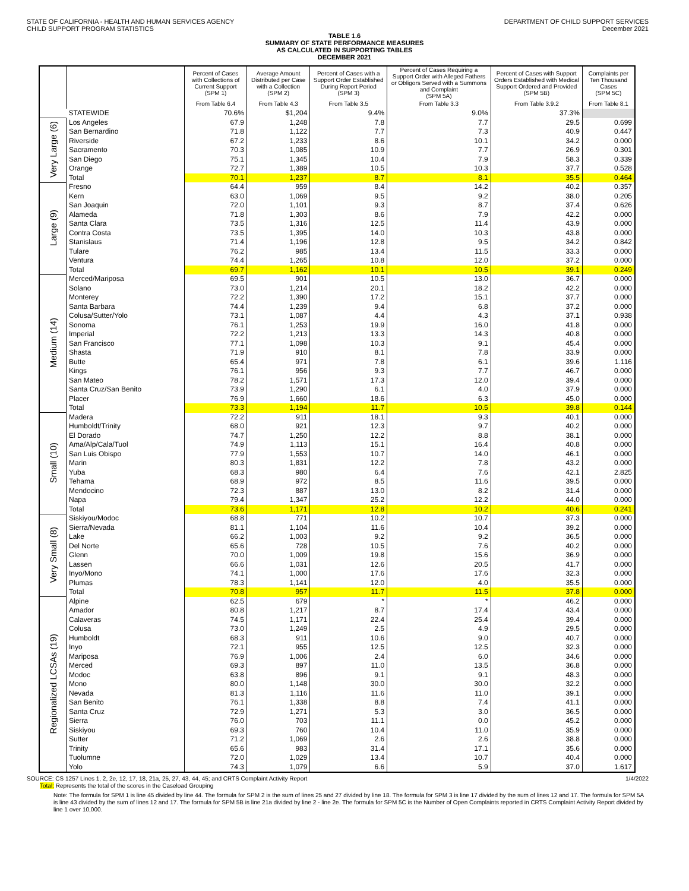STATE OF CALIFORNIA - HEALTH AND HUMAN SERVICES AGENCY
CHILD SUPPORT PROGRAM STATISTICS
DEPARTMENT OF CHILD SUPPORT SERVICES
December 2021
TABLE 1.6
SUMMARY OF STATE PERFORMANCE MEASURES
AS CALCULATED IN SUPPORTING TABLES
DECEMBER 2021
| | | Percent of Cases with Collections of Current Support (SPM 1) | Average Amount Distributed per Case with a Collection (SPM 2) | Percent of Cases with a Support Order Established During Report Period (SPM 3) | Percent of Cases Requiring a Support Order with Alleged Fathers or Obligors Served with a Summons and Complaint (SPM 5A) | Percent of Cases with Support Orders Established with Medical Support Ordered and Provided (SPM 5B) | Complaints per Ten Thousand Cases (SPM 5C) |
| --- | --- | --- | --- | --- | --- | --- | --- |
| | | From Table 6.4 | From Table 4.3 | From Table 3.5 | From Table 3.3 | From Table 3.9.2 | From Table 8.1 |
| | STATEWIDE | 70.6% | $1,204 | 9.4% | 9.0% | 37.3% | |
| Very Large (6) | Los Angeles | 67.9 | 1,248 | 7.8 | 7.7 | 29.5 | 0.699 |
| | San Bernardino | 71.8 | 1,122 | 7.7 | 7.3 | 40.9 | 0.447 |
| | Riverside | 67.2 | 1,233 | 8.6 | 10.1 | 34.2 | 0.000 |
| | Sacramento | 70.3 | 1,085 | 10.9 | 7.7 | 26.9 | 0.301 |
| | San Diego | 75.1 | 1,345 | 10.4 | 7.9 | 58.3 | 0.339 |
| | Orange | 72.7 | 1,389 | 10.5 | 10.3 | 37.7 | 0.528 |
| | Total | 70.1 | 1,237 | 8.7 | 8.1 | 35.5 | 0.464 |
| Large (9) | Fresno | 64.4 | 959 | 8.4 | 14.2 | 40.2 | 0.357 |
| | Kern | 63.0 | 1,069 | 9.5 | 9.2 | 38.0 | 0.205 |
| | San Joaquin | 72.0 | 1,101 | 9.3 | 8.7 | 37.4 | 0.626 |
| | Alameda | 71.8 | 1,303 | 8.6 | 7.9 | 42.2 | 0.000 |
| | Santa Clara | 73.5 | 1,316 | 12.5 | 11.4 | 43.9 | 0.000 |
| | Contra Costa | 73.5 | 1,395 | 14.0 | 10.3 | 43.8 | 0.000 |
| | Stanislaus | 71.4 | 1,196 | 12.8 | 9.5 | 34.2 | 0.842 |
| | Tulare | 76.2 | 985 | 13.4 | 11.5 | 33.3 | 0.000 |
| | Ventura | 74.4 | 1,265 | 10.8 | 12.0 | 37.2 | 0.000 |
| | Total | 69.7 | 1,162 | 10.1 | 10.5 | 39.1 | 0.249 |
| Medium (14) | Merced/Mariposa | 69.5 | 901 | 10.5 | 13.0 | 36.7 | 0.000 |
| | Solano | 73.0 | 1,214 | 20.1 | 18.2 | 42.2 | 0.000 |
| | Monterey | 72.2 | 1,390 | 17.2 | 15.1 | 37.7 | 0.000 |
| | Santa Barbara | 74.4 | 1,239 | 9.4 | 6.8 | 37.2 | 0.000 |
| | Colusa/Sutter/Yolo | 73.1 | 1,087 | 4.4 | 4.3 | 37.1 | 0.938 |
| | Sonoma | 76.1 | 1,253 | 19.9 | 16.0 | 41.8 | 0.000 |
| | Imperial | 72.2 | 1,213 | 13.3 | 14.3 | 40.8 | 0.000 |
| | San Francisco | 77.1 | 1,098 | 10.3 | 9.1 | 45.4 | 0.000 |
| | Shasta | 71.9 | 910 | 8.1 | 7.8 | 33.9 | 0.000 |
| | Butte | 65.4 | 971 | 7.8 | 6.1 | 39.6 | 1.116 |
| | Kings | 76.1 | 956 | 9.3 | 7.7 | 46.7 | 0.000 |
| | San Mateo | 78.2 | 1,571 | 17.3 | 12.0 | 39.4 | 0.000 |
| | Santa Cruz/San Benito | 73.9 | 1,290 | 6.1 | 4.0 | 37.9 | 0.000 |
| | Placer | 76.9 | 1,660 | 18.6 | 6.3 | 45.0 | 0.000 |
| | Total | 73.3 | 1,194 | 11.7 | 10.5 | 39.8 | 0.144 |
| Small (10) | Madera | 72.2 | 911 | 18.1 | 9.3 | 40.1 | 0.000 |
| | Humboldt/Trinity | 68.0 | 921 | 12.3 | 9.7 | 40.2 | 0.000 |
| | El Dorado | 74.7 | 1,250 | 12.2 | 8.8 | 38.1 | 0.000 |
| | Ama/Alp/Cala/Tuol | 74.9 | 1,113 | 15.1 | 16.4 | 40.8 | 0.000 |
| | San Luis Obispo | 77.9 | 1,553 | 10.7 | 14.0 | 46.1 | 0.000 |
| | Marin | 80.3 | 1,831 | 12.2 | 7.8 | 43.2 | 0.000 |
| | Yuba | 68.3 | 980 | 6.4 | 7.6 | 42.1 | 2.825 |
| | Tehama | 68.9 | 972 | 8.5 | 11.6 | 39.5 | 0.000 |
| | Mendocino | 72.3 | 887 | 13.0 | 8.2 | 31.4 | 0.000 |
| | Napa | 79.4 | 1,347 | 25.2 | 12.2 | 44.0 | 0.000 |
| | Total | 73.6 | 1,171 | 12.8 | 10.2 | 40.6 | 0.241 |
| Very Small (8) | Siskiyou/Modoc | 68.8 | 771 | 10.2 | 10.7 | 37.3 | 0.000 |
| | Sierra/Nevada | 81.1 | 1,104 | 11.6 | 10.4 | 39.2 | 0.000 |
| | Lake | 66.2 | 1,003 | 9.2 | 9.2 | 36.5 | 0.000 |
| | Del Norte | 65.6 | 728 | 10.5 | 7.6 | 40.2 | 0.000 |
| | Glenn | 70.0 | 1,009 | 19.8 | 15.6 | 36.9 | 0.000 |
| | Lassen | 66.6 | 1,031 | 12.6 | 20.5 | 41.7 | 0.000 |
| | Inyo/Mono | 74.1 | 1,000 | 17.6 | 17.6 | 32.3 | 0.000 |
| | Plumas | 78.3 | 1,141 | 12.0 | 4.0 | 35.5 | 0.000 |
| | Total | 70.8 | 957 | 11.7 | 11.5 | 37.8 | 0.000 |
| Regionalized LCSAs (19) | Alpine | 62.5 | 679 | * | * | 46.2 | 0.000 |
| | Amador | 80.8 | 1,217 | 8.7 | 17.4 | 43.4 | 0.000 |
| | Calaveras | 74.5 | 1,171 | 22.4 | 25.4 | 39.4 | 0.000 |
| | Colusa | 73.0 | 1,249 | 2.5 | 4.9 | 29.5 | 0.000 |
| | Humboldt | 68.3 | 911 | 10.6 | 9.0 | 40.7 | 0.000 |
| | Inyo | 72.1 | 955 | 12.5 | 12.5 | 32.3 | 0.000 |
| | Mariposa | 76.9 | 1,006 | 2.4 | 6.0 | 34.6 | 0.000 |
| | Merced | 69.3 | 897 | 11.0 | 13.5 | 36.8 | 0.000 |
| | Modoc | 63.8 | 896 | 9.1 | 9.1 | 48.3 | 0.000 |
| | Mono | 80.0 | 1,148 | 30.0 | 30.0 | 32.2 | 0.000 |
| | Nevada | 81.3 | 1,116 | 11.6 | 11.0 | 39.1 | 0.000 |
| | San Benito | 76.1 | 1,338 | 8.8 | 7.4 | 41.1 | 0.000 |
| | Santa Cruz | 72.9 | 1,271 | 5.3 | 3.0 | 36.5 | 0.000 |
| | Sierra | 76.0 | 703 | 11.1 | 0.0 | 45.2 | 0.000 |
| | Siskiyou | 69.3 | 760 | 10.4 | 11.0 | 35.9 | 0.000 |
| | Sutter | 71.2 | 1,069 | 2.6 | 2.6 | 38.8 | 0.000 |
| | Trinity | 65.6 | 983 | 31.4 | 17.1 | 35.6 | 0.000 |
| | Tuolumne | 72.0 | 1,029 | 13.4 | 10.7 | 40.4 | 0.000 |
| | Yolo | 74.3 | 1,079 | 6.6 | 5.9 | 37.0 | 1.617 |
SOURCE: CS 1257 Lines 1, 2, 2e, 12, 17, 18, 21a, 25, 27, 43, 44, 45; and CRTS Complaint Activity Report 1/4/2022
Total: Represents the total of the scores in the Caseload Grouping
Note: The formula for SPM 1 is line 45 divided by line 44. The formula for SPM 2 is the sum of lines 25 and 27 divided by line 18. The formula for SPM 3 is line 17 divided by the sum of lines 12 and 17. The formula for SPM 5A is line 43 divided by the sum of lines 12 and 17. The formula for SPM 5B is line 21a divided by line 2 - line 2e. The formula for SPM 5C is the Number of Open Complaints reported in CRTS Complaint Activity Report divided by line 1 over 10,000.